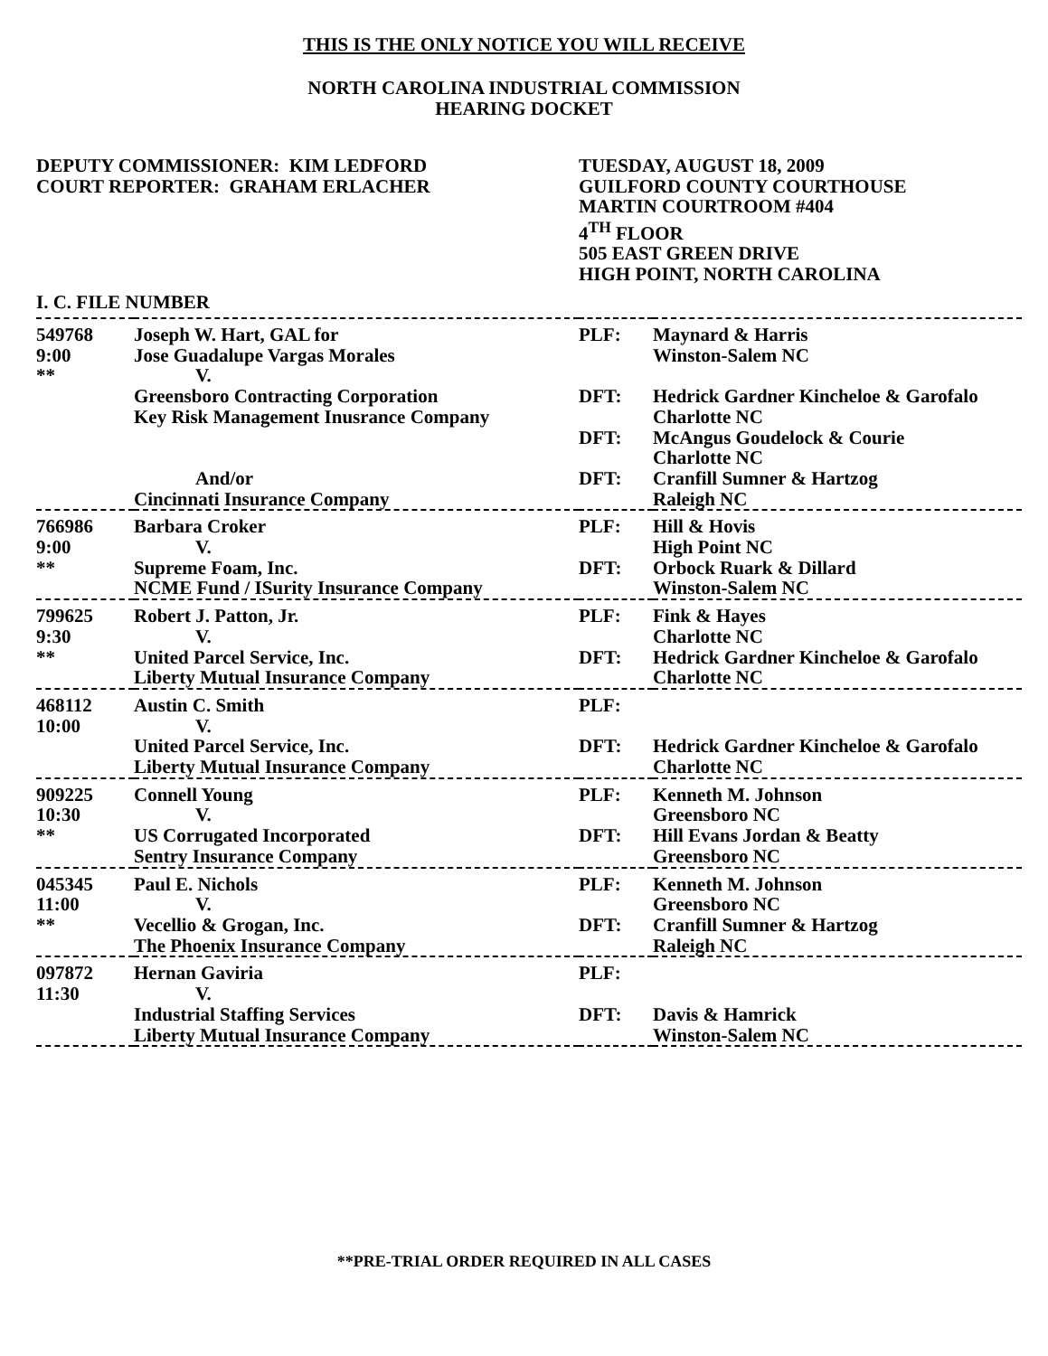THIS IS THE ONLY NOTICE YOU WILL RECEIVE
NORTH CAROLINA INDUSTRIAL COMMISSION
HEARING DOCKET
DEPUTY COMMISSIONER: KIM LEDFORD
COURT REPORTER: GRAHAM ERLACHER
TUESDAY, AUGUST 18, 2009
GUILFORD COUNTY COURTHOUSE
MARTIN COURTROOM #404
4<sup>TH</sup> FLOOR
505 EAST GREEN DRIVE
HIGH POINT, NORTH CAROLINA
I. C. FILE NUMBER
| 549768 | Joseph W. Hart, GAL for | PLF: | Maynard & Harris |
| 9:00 | Jose Guadalupe Vargas Morales | | Winston-Salem NC |
| ** | V. | | |
| | Greensboro Contracting Corporation | DFT: | Hedrick Gardner Kincheloe & Garofalo |
| | Key Risk Management Inusrance Company | | Charlotte NC |
| | | DFT: | McAngus Goudelock & Courie |
| | | | Charlotte NC |
| | And/or | DFT: | Cranfill Sumner & Hartzog |
| | Cincinnati Insurance Company | | Raleigh NC |
| 766986 | Barbara Croker | PLF: | Hill & Hovis |
| 9:00 | V. | | High Point NC |
| ** | Supreme Foam, Inc. | DFT: | Orbock Ruark & Dillard |
| | NCME Fund / ISurity Insurance Company | | Winston-Salem NC |
| 799625 | Robert J. Patton, Jr. | PLF: | Fink & Hayes |
| 9:30 | V. | | Charlotte NC |
| ** | United Parcel Service, Inc. | DFT: | Hedrick Gardner Kincheloe & Garofalo |
| | Liberty Mutual Insurance Company | | Charlotte NC |
| 468112 | Austin C. Smith | PLF: | |
| 10:00 | V. | | |
| | United Parcel Service, Inc. | DFT: | Hedrick Gardner Kincheloe & Garofalo |
| | Liberty Mutual Insurance Company | | Charlotte NC |
| 909225 | Connell Young | PLF: | Kenneth M. Johnson |
| 10:30 | V. | | Greensboro NC |
| ** | US Corrugated Incorporated | DFT: | Hill Evans Jordan & Beatty |
| | Sentry Insurance Company | | Greensboro NC |
| 045345 | Paul E. Nichols | PLF: | Kenneth M. Johnson |
| 11:00 | V. | | Greensboro NC |
| ** | Vecellio & Grogan, Inc. | DFT: | Cranfill Sumner & Hartzog |
| | The Phoenix Insurance Company | | Raleigh NC |
| 097872 | Hernan Gaviria | PLF: | |
| 11:30 | V. | | |
| | Industrial Staffing Services | DFT: | Davis & Hamrick |
| | Liberty Mutual Insurance Company | | Winston-Salem NC |
**PRE-TRIAL ORDER REQUIRED IN ALL CASES